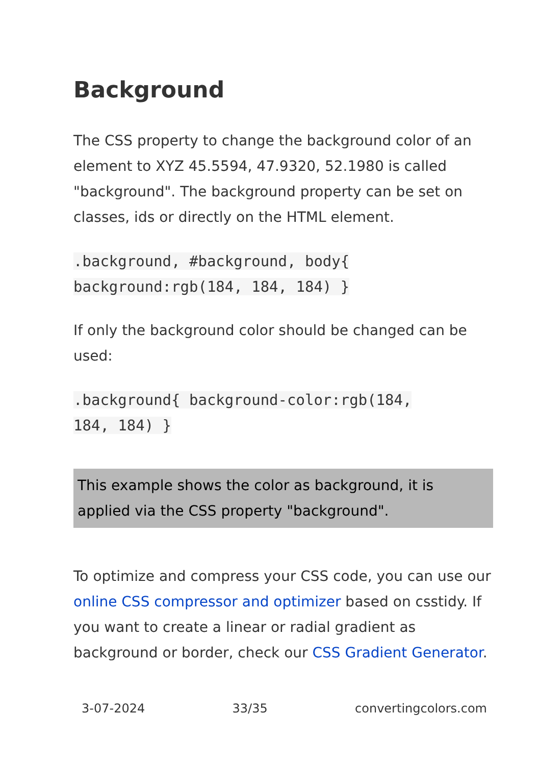Background
The CSS property to change the background color of an element to XYZ 45.5594, 47.9320, 52.1980 is called "background". The background property can be set on classes, ids or directly on the HTML element.
.background, #background, body{
background:rgb(184, 184, 184) }
If only the background color should be changed can be used:
.background{ background-color:rgb(184,
184, 184) }
This example shows the color as background, it is applied via the CSS property "background".
To optimize and compress your CSS code, you can use our online CSS compressor and optimizer based on csstidy. If you want to create a linear or radial gradient as background or border, check our CSS Gradient Generator.
3-07-2024 33/35 convertingcolors.com